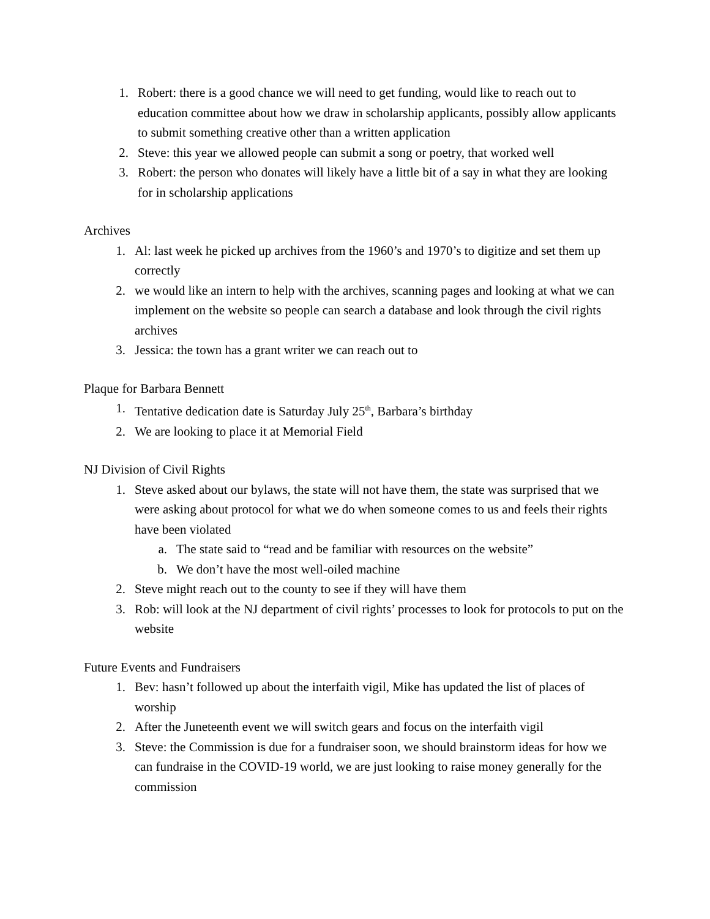1. Robert: there is a good chance we will need to get funding, would like to reach out to education committee about how we draw in scholarship applicants, possibly allow applicants to submit something creative other than a written application
2. Steve: this year we allowed people can submit a song or poetry, that worked well
3. Robert: the person who donates will likely have a little bit of a say in what they are looking for in scholarship applications
Archives
1. Al: last week he picked up archives from the 1960’s and 1970’s to digitize and set them up correctly
2. we would like an intern to help with the archives, scanning pages and looking at what we can implement on the website so people can search a database and look through the civil rights archives
3. Jessica: the town has a grant writer we can reach out to
Plaque for Barbara Bennett
1. Tentative dedication date is Saturday July 25<sup>th</sup>, Barbara’s birthday
2. We are looking to place it at Memorial Field
NJ Division of Civil Rights
1. Steve asked about our bylaws, the state will not have them, the state was surprised that we were asking about protocol for what we do when someone comes to us and feels their rights have been violated
a. The state said to “read and be familiar with resources on the website”
b. We don’t have the most well-oiled machine
2. Steve might reach out to the county to see if they will have them
3. Rob: will look at the NJ department of civil rights’ processes to look for protocols to put on the website
Future Events and Fundraisers
1. Bev: hasn’t followed up about the interfaith vigil, Mike has updated the list of places of worship
2. After the Juneteenth event we will switch gears and focus on the interfaith vigil
3. Steve: the Commission is due for a fundraiser soon, we should brainstorm ideas for how we can fundraise in the COVID-19 world, we are just looking to raise money generally for the commission